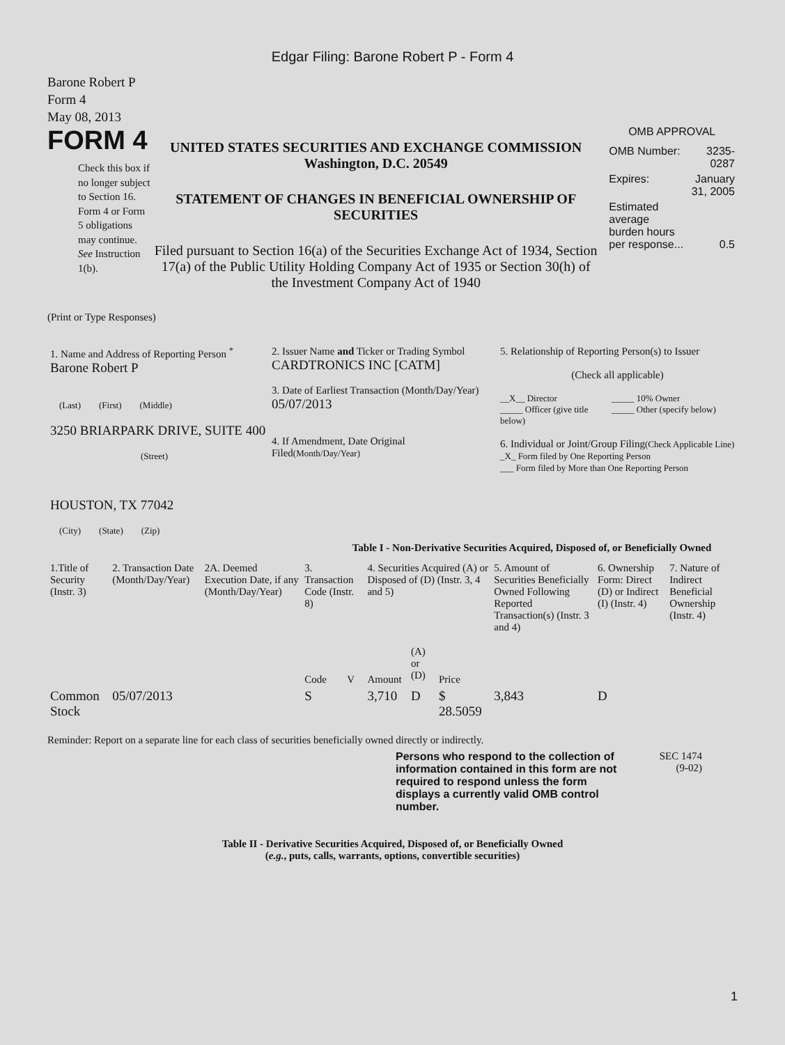Edgar Filing: Barone Robert P - Form 4
Barone Robert P
Form 4
May 08, 2013
FORM 4
Check this box if no longer subject to Section 16. Form 4 or Form 5 obligations may continue. See Instruction 1(b).
UNITED STATES SECURITIES AND EXCHANGE COMMISSION
Washington, D.C. 20549
STATEMENT OF CHANGES IN BENEFICIAL OWNERSHIP OF SECURITIES
Filed pursuant to Section 16(a) of the Securities Exchange Act of 1934, Section 17(a) of the Public Utility Holding Company Act of 1935 or Section 30(h) of the Investment Company Act of 1940
OMB APPROVAL
| OMB Number: | 3235-0287 |
| Expires: | January 31, 2005 |
| Estimated average burden hours per response... | 0.5 |
(Print or Type Responses)
| 1. Name and Address of Reporting Person <sup>*</sup> Barone Robert P (Last) (First) (Middle) 3250 BRIARPARK DRIVE, SUITE 400 (Street) HOUSTON, TX 77042 (City) (State) (Zip) | 2. Issuer Name and Ticker or Trading Symbol CARDTRONICS INC [CATM] 3. Date of Earliest Transaction (Month/Day/Year) 05/07/2013 4. If Amendment, Date Original Filed (Month/Day/Year) | 5. Relationship of Reporting Person(s) to Issuer (Check all applicable) __X__ Director _____ Officer (give title below) _____ 10% Owner _____ Other (specify below) 6. Individual or Joint/Group Filing (Check Applicable Line) _X_ Form filed by One Reporting Person ___ Form filed by More than One Reporting Person |
Table I - Non-Derivative Securities Acquired, Disposed of, or Beneficially Owned
| 1.Title of Security (Instr. 3) | 2. Transaction Date (Month/Day/Year) | 2A. Deemed Execution Date, if any (Month/Day/Year) | 3. Transaction Code (Instr. 8) | | 4. Securities Acquired (A) or Disposed of (D) (Instr. 3, 4 and 5) | | | 5. Amount of Securities Beneficially Owned Following Reported Transaction(s) (Instr. 3 and 4) | 6. Ownership Form: Direct (D) or Indirect (I) (Instr. 4) | 7. Nature of Indirect Beneficial Ownership (Instr. 4) |
| --- | --- | --- | --- | --- | --- | --- | --- | --- | --- | --- |
| | | | Code | V | Amount | (A) or (D) | Price | | | |
| Common Stock | 05/07/2013 | | S | | 3,710 | D | $ 28.5059 | 3,843 | D | |
Reminder: Report on a separate line for each class of securities beneficially owned directly or indirectly.
Persons who respond to the collection of information contained in this form are not required to respond unless the form displays a currently valid OMB control number.
SEC 1474
(9-02)
Table II - Derivative Securities Acquired, Disposed of, or Beneficially Owned
(e.g., puts, calls, warrants, options, convertible securities)
1